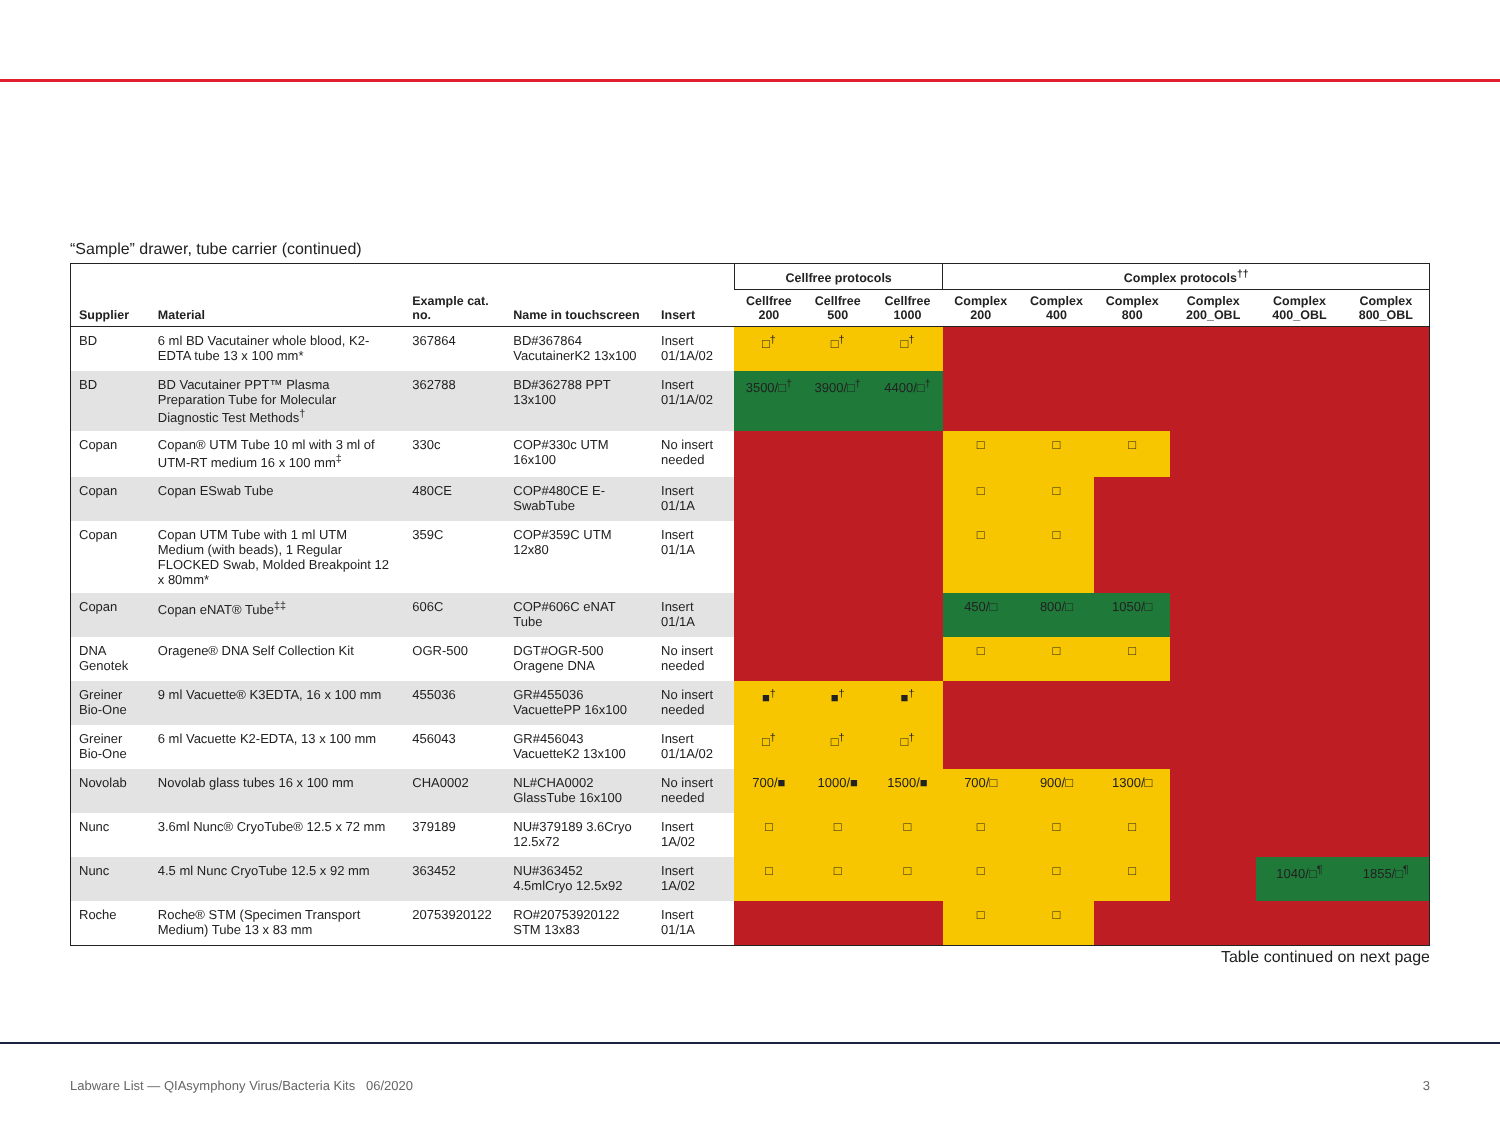“Sample” drawer, tube carrier (continued)
| | | | | | Cellfree protocols | | | Complex protocols<sup>††</sup> | | | | | |
| --- | --- | --- | --- | --- | --- | --- | --- | --- | --- | --- | --- | --- | --- |
| Supplier | Material | Example cat. no. | Name in touchscreen | Insert | Cellfree 200 | Cellfree 500 | Cellfree 1000 | Complex 200 | Complex 400 | Complex 800 | Complex 200_OBL | Complex 400_OBL | Complex 800_OBL |
| BD | 6 ml BD Vacutainer whole blood, K2-EDTA tube 13 x 100 mm* | 367864 | BD#367864 VacutainerK2 13x100 | Insert 01/1A/02 | □<sup>†</sup> | □<sup>†</sup> | □<sup>†</sup> | | | | | | |
| BD | BD Vacutainer PPT™ Plasma Preparation Tube for Molecular Diagnostic Test Methods<sup>†</sup> | 362788 | BD#362788 PPT 13x100 | Insert 01/1A/02 | 3500/□<sup>†</sup> | 3900/□<sup>†</sup> | 4400/□<sup>†</sup> | | | | | | |
| Copan | Copan® UTM Tube 10 ml with 3 ml of UTM-RT medium 16 x 100 mm<sup>‡</sup> | 330c | COP#330c UTM 16x100 | No insert needed | | | | □ | □ | □ | | | |
| Copan | Copan ESwab Tube | 480CE | COP#480CE E-SwabTube | Insert 01/1A | | | | □ | □ | | | | |
| Copan | Copan UTM Tube with 1 ml UTM Medium (with beads), 1 Regular FLOCKED Swab, Molded Breakpoint 12 x 80mm* | 359C | COP#359C UTM 12x80 | Insert 01/1A | | | | □ | □ | | | | |
| Copan | Copan eNAT® Tube<sup>‡‡</sup> | 606C | COP#606C eNAT Tube | Insert 01/1A | | | | 450/□ | 800/□ | 1050/□ | | | |
| DNA Genotek | Oragene® DNA Self Collection Kit | OGR-500 | DGT#OGR-500 Oragene DNA | No insert needed | | | | □ | □ | □ | | | |
| Greiner Bio-One | 9 ml Vacuette® K3EDTA, 16 x 100 mm | 455036 | GR#455036 VacuettePP 16x100 | No insert needed | ■<sup>†</sup> | ■<sup>†</sup> | ■<sup>†</sup> | | | | | | |
| Greiner Bio-One | 6 ml Vacuette K2-EDTA, 13 x 100 mm | 456043 | GR#456043 VacuetteK2 13x100 | Insert 01/1A/02 | □<sup>†</sup> | □<sup>†</sup> | □<sup>†</sup> | | | | | | |
| Novolab | Novolab glass tubes 16 x 100 mm | CHA0002 | NL#CHA0002 GlassTube 16x100 | No insert needed | 700/■ | 1000/■ | 1500/■ | 700/□ | 900/□ | 1300/□ | | | |
| Nunc | 3.6ml Nunc® CryoTube® 12.5 x 72 mm | 379189 | NU#379189 3.6Cryo 12.5x72 | Insert 1A/02 | □ | □ | □ | □ | □ | □ | | | |
| Nunc | 4.5 ml Nunc CryoTube 12.5 x 92 mm | 363452 | NU#363452 4.5mlCryo 12.5x92 | Insert 1A/02 | □ | □ | □ | □ | □ | □ | | 1040/□<sup>¶</sup> | 1855/□<sup>¶</sup> |
| Roche | Roche® STM (Specimen Transport Medium) Tube 13 x 83 mm | 20753920122 | RO#20753920122 STM 13x83 | Insert 01/1A | | | | □ | □ | | | | |
Table continued on next page
Labware List — QIAsymphony Virus/Bacteria Kits 06/2020
3